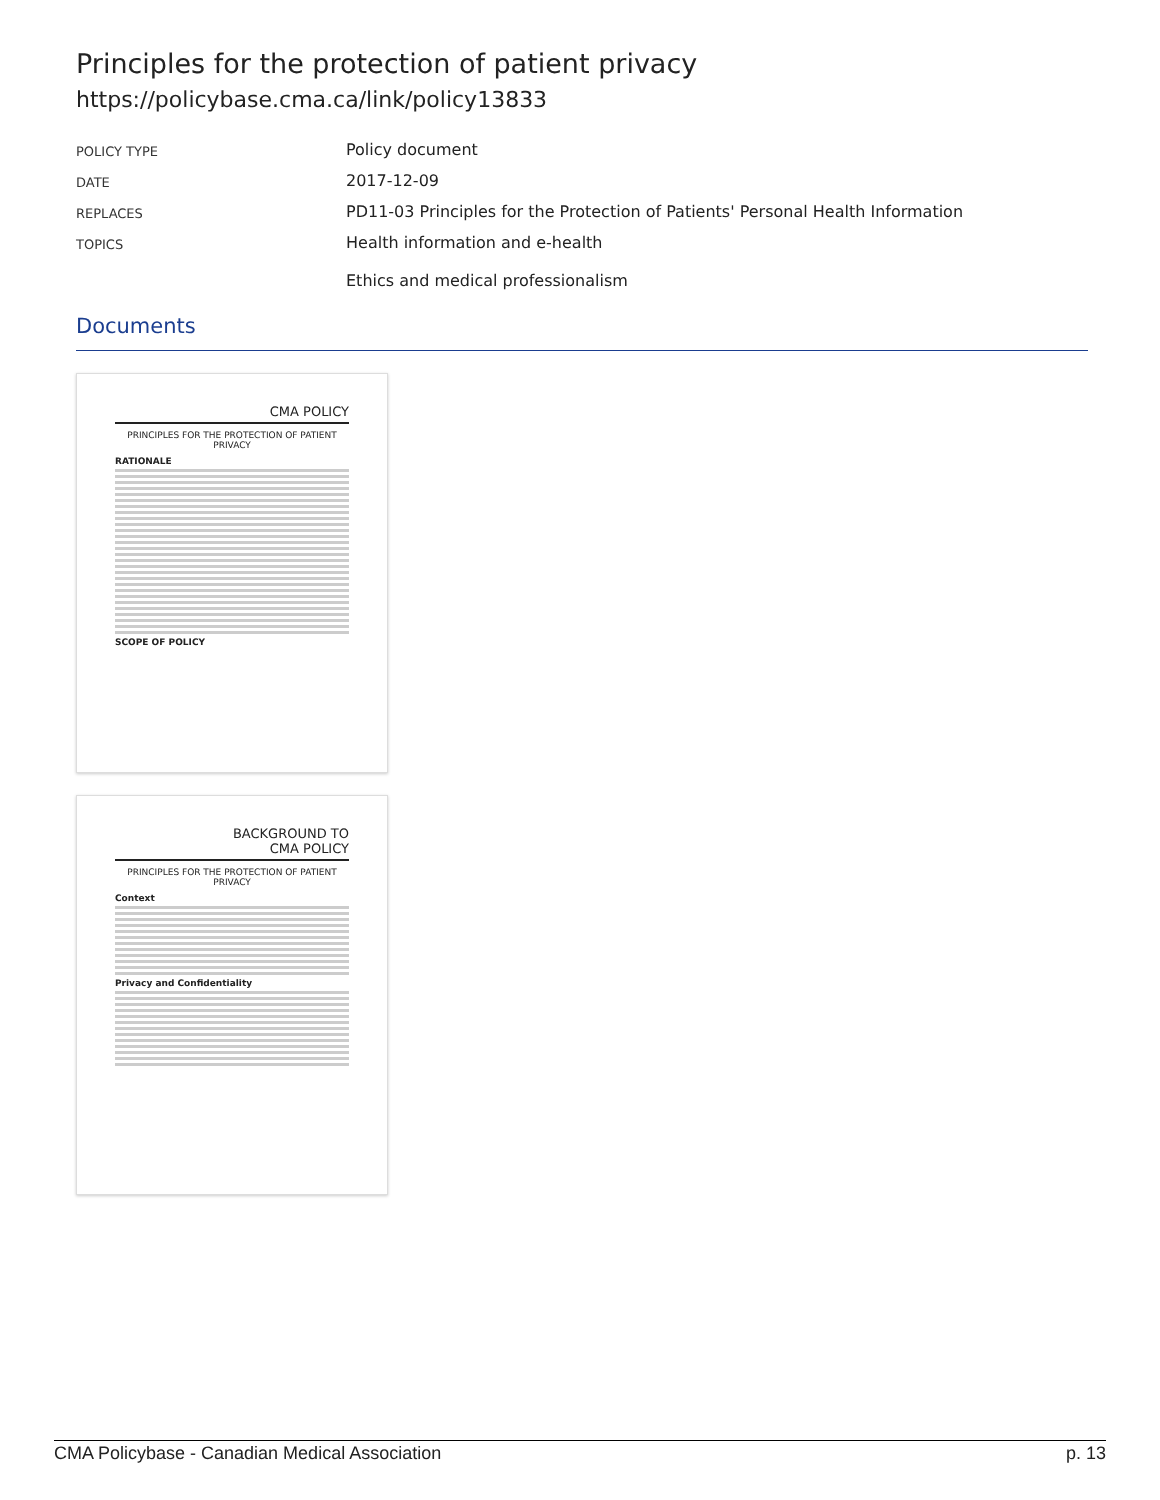Principles for the protection of patient privacy
https://policybase.cma.ca/link/policy13833
| POLICY TYPE | Policy document |
| DATE | 2017-12-09 |
| REPLACES | PD11-03 Principles for the Protection of Patients' Personal Health Information |
| TOPICS | Health information and e-health Ethics and medical professionalism |
Documents
CMA POLICY
PRINCIPLES FOR THE PROTECTION OF PATIENT PRIVACY
RATIONALE
SCOPE OF POLICY
BACKGROUND TO
CMA POLICY
PRINCIPLES FOR THE PROTECTION OF PATIENT PRIVACY
Context
Privacy and Confidentiality
CMA Policybase - Canadian Medical Association p. 13